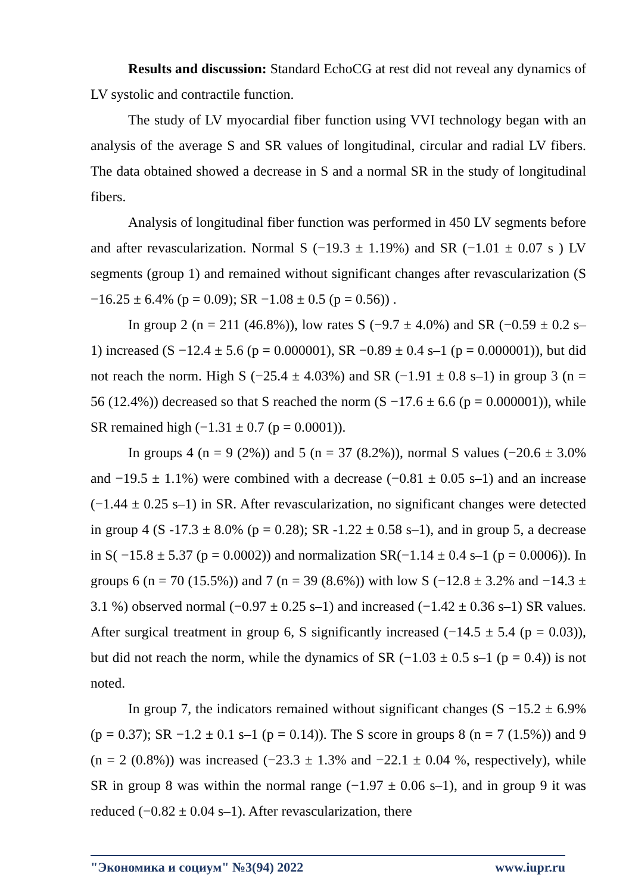Results and discussion: Standard EchoCG at rest did not reveal any dynamics of LV systolic and contractile function.
The study of LV myocardial fiber function using VVI technology began with an analysis of the average S and SR values of longitudinal, circular and radial LV fibers. The data obtained showed a decrease in S and a normal SR in the study of longitudinal fibers.
Analysis of longitudinal fiber function was performed in 450 LV segments before and after revascularization. Normal S (−19.3 ± 1.19%) and SR (−1.01 ± 0.07 s ) LV segments (group 1) and remained without significant changes after revascularization (S −16.25 ± 6.4% (p = 0.09); SR −1.08 ± 0.5 (p = 0.56)) .
In group 2 (n = 211 (46.8%)), low rates S (−9.7 ± 4.0%) and SR (−0.59 ± 0.2 s–1) increased (S −12.4 ± 5.6 (p = 0.000001), SR −0.89 ± 0.4 s–1 (p = 0.000001)), but did not reach the norm. High S (−25.4 ± 4.03%) and SR (−1.91 ± 0.8 s–1) in group 3 (n = 56 (12.4%)) decreased so that S reached the norm (S −17.6 ± 6.6 (p = 0.000001)), while SR remained high (−1.31 ± 0.7 (p = 0.0001)).
In groups 4 (n = 9 (2%)) and 5 (n = 37 (8.2%)), normal S values (−20.6 ± 3.0% and −19.5 ± 1.1%) were combined with a decrease (−0.81 ± 0.05 s–1) and an increase (−1.44 ± 0.25 s–1) in SR. After revascularization, no significant changes were detected in group 4 (S -17.3 ± 8.0% (p = 0.28); SR -1.22 ± 0.58 s–1), and in group 5, a decrease in S( −15.8 ± 5.37 (p = 0.0002)) and normalization SR(−1.14 ± 0.4 s–1 (p = 0.0006)). In groups 6 (n = 70 (15.5%)) and 7 (n = 39 (8.6%)) with low S (−12.8 ± 3.2% and −14.3 ± 3.1 %) observed normal (−0.97 ± 0.25 s–1) and increased (−1.42 ± 0.36 s–1) SR values. After surgical treatment in group 6, S significantly increased (−14.5 ± 5.4 (p = 0.03)), but did not reach the norm, while the dynamics of SR (−1.03 ± 0.5 s–1 (p = 0.4)) is not noted.
In group 7, the indicators remained without significant changes (S −15.2 ± 6.9% (p = 0.37); SR −1.2 ± 0.1 s–1 (p = 0.14)). The S score in groups 8 (n = 7 (1.5%)) and 9 (n = 2 (0.8%)) was increased (−23.3 ± 1.3% and −22.1 ± 0.04 %, respectively), while SR in group 8 was within the normal range (−1.97 ± 0.06 s–1), and in group 9 it was reduced (−0.82 ± 0.04 s–1). After revascularization, there
"Экономика и социум" №3(94) 2022 www.iupr.ru